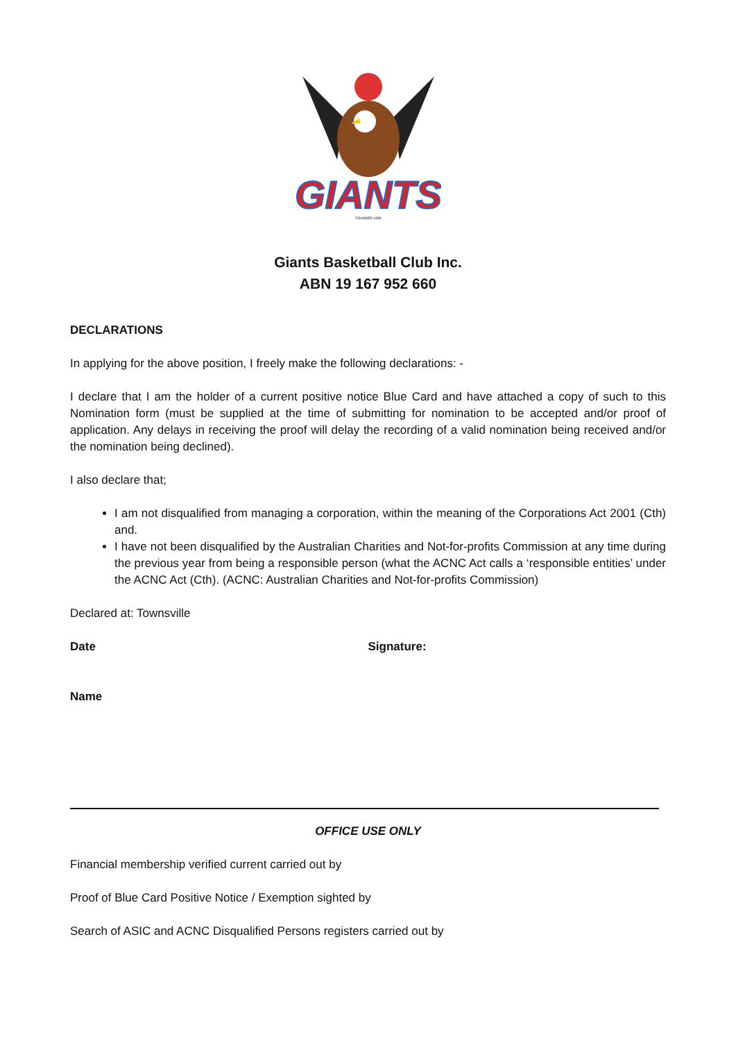GIANTS
FOUNDED 1959
Giants Basketball Club Inc.
ABN 19 167 952 660
DECLARATIONS
In applying for the above position, I freely make the following declarations: -
I declare that I am the holder of a current positive notice Blue Card and have attached a copy of such to this Nomination form (must be supplied at the time of submitting for nomination to be accepted and/or proof of application. Any delays in receiving the proof will delay the recording of a valid nomination being received and/or the nomination being declined).
I also declare that;
I am not disqualified from managing a corporation, within the meaning of the Corporations Act 2001 (Cth) and.
I have not been disqualified by the Australian Charities and Not-for-profits Commission at any time during the previous year from being a responsible person (what the ACNC Act calls a ‘responsible entities’ under the ACNC Act (Cth). (ACNC: Australian Charities and Not-for-profits Commission)
Declared at: Townsville
Date Signature:
Name
OFFICE USE ONLY
Financial membership verified current carried out by
Proof of Blue Card Positive Notice / Exemption sighted by
Search of ASIC and ACNC Disqualified Persons registers carried out by